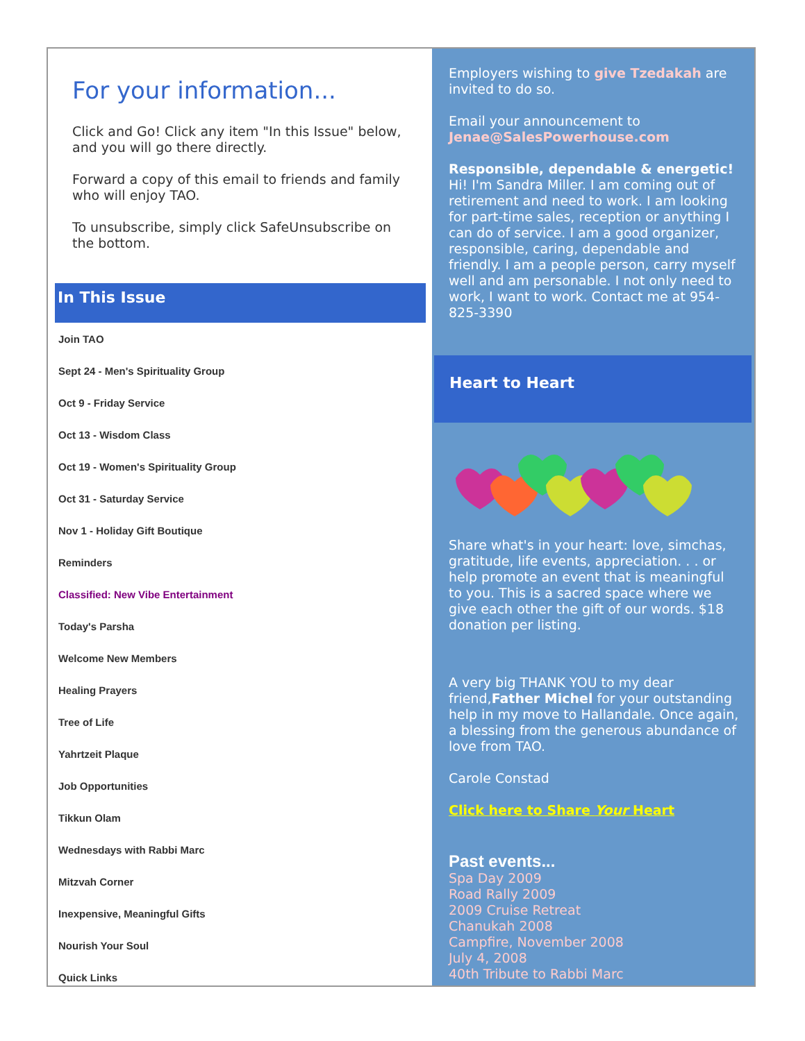For your information...
Click and Go! Click any item "In this Issue" below, and you will go there directly.
Forward a copy of this email to friends and family who will enjoy TAO.
To unsubscribe, simply click SafeUnsubscribe on the bottom.
In This Issue
Join TAO
Sept 24 - Men's Spirituality Group
Oct 9 - Friday Service
Oct 13 - Wisdom Class
Oct 19 - Women's Spirituality Group
Oct 31 - Saturday Service
Nov 1 - Holiday Gift Boutique
Reminders
Classified: New Vibe Entertainment
Today's Parsha
Welcome New Members
Healing Prayers
Tree of Life
Yahrtzeit Plaque
Job Opportunities
Tikkun Olam
Wednesdays with Rabbi Marc
Mitzvah Corner
Inexpensive, Meaningful Gifts
Nourish Your Soul
Quick Links
Employers wishing to give Tzedakah are invited to do so.
Email your announcement to Jenae@SalesPowerhouse.com
Responsible, dependable & energetic!
Hi! I'm Sandra Miller. I am coming out of retirement and need to work. I am looking for part-time sales, reception or anything I can do of service. I am a good organizer, responsible, caring, dependable and friendly. I am a people person, carry myself well and am personable. I not only need to work, I want to work. Contact me at 954-825-3390
Heart to Heart
Share what's in your heart: love, simchas, gratitude, life events, appreciation. . . or help promote an event that is meaningful to you. This is a sacred space where we give each other the gift of our words. $18 donation per listing.
A very big THANK YOU to my dear friend,Father Michel for your outstanding help in my move to Hallandale. Once again, a blessing from the generous abundance of love from TAO.
Carole Constad
Click here to Share Your Heart
Past events...
Spa Day 2009
Road Rally 2009
2009 Cruise Retreat
Chanukah 2008
Campfire, November 2008
July 4, 2008
40th Tribute to Rabbi Marc